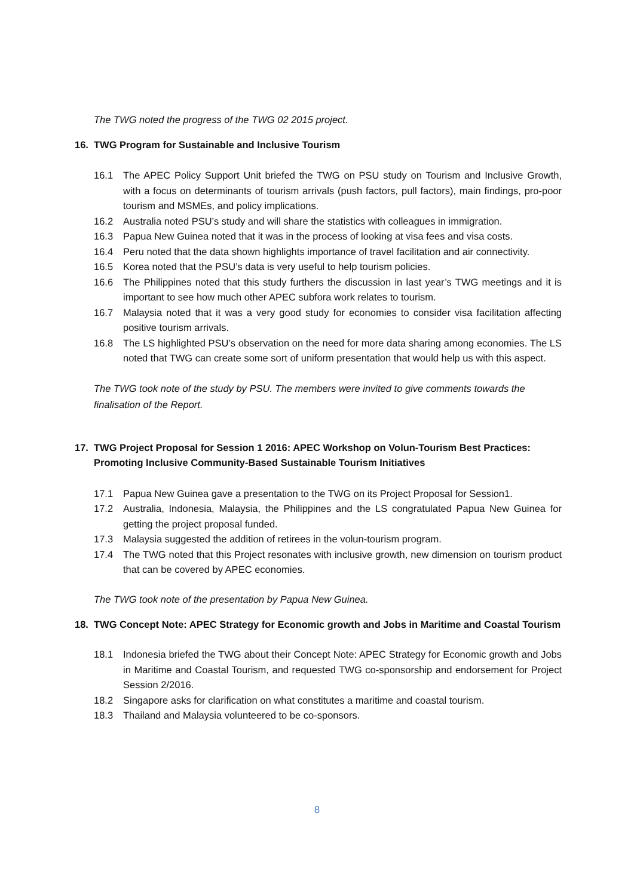The TWG noted the progress of the TWG 02 2015 project.
16. TWG Program for Sustainable and Inclusive Tourism
16.1 The APEC Policy Support Unit briefed the TWG on PSU study on Tourism and Inclusive Growth, with a focus on determinants of tourism arrivals (push factors, pull factors), main findings, pro-poor tourism and MSMEs, and policy implications.
16.2 Australia noted PSU’s study and will share the statistics with colleagues in immigration.
16.3 Papua New Guinea noted that it was in the process of looking at visa fees and visa costs.
16.4 Peru noted that the data shown highlights importance of travel facilitation and air connectivity.
16.5 Korea noted that the PSU’s data is very useful to help tourism policies.
16.6 The Philippines noted that this study furthers the discussion in last year’s TWG meetings and it is important to see how much other APEC subfora work relates to tourism.
16.7 Malaysia noted that it was a very good study for economies to consider visa facilitation affecting positive tourism arrivals.
16.8 The LS highlighted PSU’s observation on the need for more data sharing among economies. The LS noted that TWG can create some sort of uniform presentation that would help us with this aspect.
The TWG took note of the study by PSU. The members were invited to give comments towards the finalisation of the Report.
17. TWG Project Proposal for Session 1 2016: APEC Workshop on Volun-Tourism Best Practices: Promoting Inclusive Community-Based Sustainable Tourism Initiatives
17.1 Papua New Guinea gave a presentation to the TWG on its Project Proposal for Session1.
17.2 Australia, Indonesia, Malaysia, the Philippines and the LS congratulated Papua New Guinea for getting the project proposal funded.
17.3 Malaysia suggested the addition of retirees in the volun-tourism program.
17.4 The TWG noted that this Project resonates with inclusive growth, new dimension on tourism product that can be covered by APEC economies.
The TWG took note of the presentation by Papua New Guinea.
18. TWG Concept Note: APEC Strategy for Economic growth and Jobs in Maritime and Coastal Tourism
18.1 Indonesia briefed the TWG about their Concept Note: APEC Strategy for Economic growth and Jobs in Maritime and Coastal Tourism, and requested TWG co-sponsorship and endorsement for Project Session 2/2016.
18.2 Singapore asks for clarification on what constitutes a maritime and coastal tourism.
18.3 Thailand and Malaysia volunteered to be co-sponsors.
8